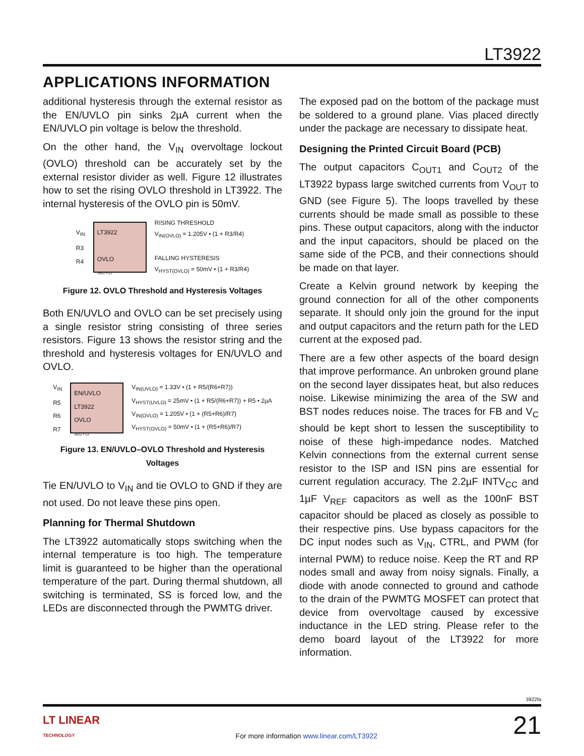LT3922
APPLICATIONS INFORMATION
additional hysteresis through the external resistor as the EN/UVLO pin sinks 2µA current when the EN/UVLO pin voltage is below the threshold.
On the other hand, the V<sub>IN</sub> overvoltage lockout (OVLO) threshold can be accurately set by the external resistor divider as well. Figure 12 illustrates how to set the rising OVLO threshold in LT3922. The internal hysteresis of the OVLO pin is 50mV.
V<sub>IN</sub>
R3
R4
LT3922
OVLO
3922 F12
RISING THRESHOLD
V<sub>IN(OVLO)</sub> = 1.205V • (1 + R3/R4)
FALLING HYSTERESIS
V<sub>HYST(OVLO)</sub> = 50mV • (1 + R3/R4)
Figure 12. OVLO Threshold and Hysteresis Voltages
Both EN/UVLO and OVLO can be set precisely using a single resistor string consisting of three series resistors. Figure 13 shows the resistor string and the threshold and hysteresis voltages for EN/UVLO and OVLO.
V<sub>IN</sub>
R5
R6
R7
EN/UVLO
LT3922
OVLO
3922 F13
V<sub>IN(UVLO)</sub> = 1.33V • (1 + R5/(R6+R7))
V<sub>HYST(UVLO)</sub> = 25mV • (1 + R5/(R6+R7)) + R5 • 2µA
V<sub>IN(OVLO)</sub> = 1.205V • (1 + (R5+R6)/R7)
V<sub>HYST(OVLO)</sub> = 50mV • (1 + (R5+R6)/R7)
Figure 13. EN/UVLO–OVLO Threshold and Hysteresis Voltages
Tie EN/UVLO to V<sub>IN</sub> and tie OVLO to GND if they are not used. Do not leave these pins open.
Planning for Thermal Shutdown
The LT3922 automatically stops switching when the internal temperature is too high. The temperature limit is guaranteed to be higher than the operational temperature of the part. During thermal shutdown, all switching is terminated, SS is forced low, and the LEDs are disconnected through the PWMTG driver.
The exposed pad on the bottom of the package must be soldered to a ground plane. Vias placed directly under the package are necessary to dissipate heat.
Designing the Printed Circuit Board (PCB)
The output capacitors C<sub>OUT1</sub> and C<sub>OUT2</sub> of the LT3922 bypass large switched currents from V<sub>OUT</sub> to GND (see Figure 5). The loops travelled by these currents should be made small as possible to these pins. These output capacitors, along with the inductor and the input capacitors, should be placed on the same side of the PCB, and their connections should be made on that layer.
Create a Kelvin ground network by keeping the ground connection for all of the other components separate. It should only join the ground for the input and output capacitors and the return path for the LED current at the exposed pad.
There are a few other aspects of the board design that improve performance. An unbroken ground plane on the second layer dissipates heat, but also reduces noise. Likewise minimizing the area of the SW and BST nodes reduces noise. The traces for FB and V<sub>C</sub> should be kept short to lessen the susceptibility to noise of these high-impedance nodes. Matched Kelvin connections from the external current sense resistor to the ISP and ISN pins are essential for current regulation accuracy. The 2.2µF INTV<sub>CC</sub> and 1µF V<sub>REF</sub> capacitors as well as the 100nF BST capacitor should be placed as closely as possible to their respective pins. Use bypass capacitors for the DC input nodes such as V<sub>IN</sub>, CTRL, and PWM (for internal PWM) to reduce noise. Keep the RT and RP nodes small and away from noisy signals. Finally, a diode with anode connected to ground and cathode to the drain of the PWMTG MOSFET can protect that device from overvoltage caused by excessive inductance in the LED string. Please refer to the demo board layout of the LT3922 for more information.
3922fa
LT LINEAR
TECHNOLOGY
For more information www.linear.com/LT3922
21